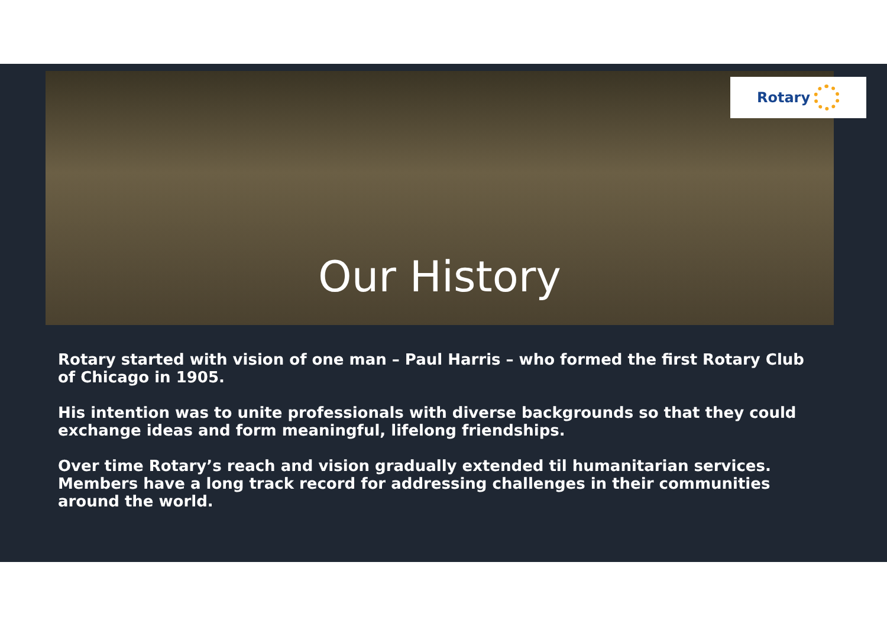Our History
Rotary
Rotary started with vision of one man – Paul Harris – who formed the first Rotary Club of Chicago in 1905.
His intention was to unite professionals with diverse backgrounds so that they could exchange ideas and form meaningful, lifelong friendships.
Over time Rotary’s reach and vision gradually extended til humanitarian services. Members have a long track record for addressing challenges in their communities around the world.